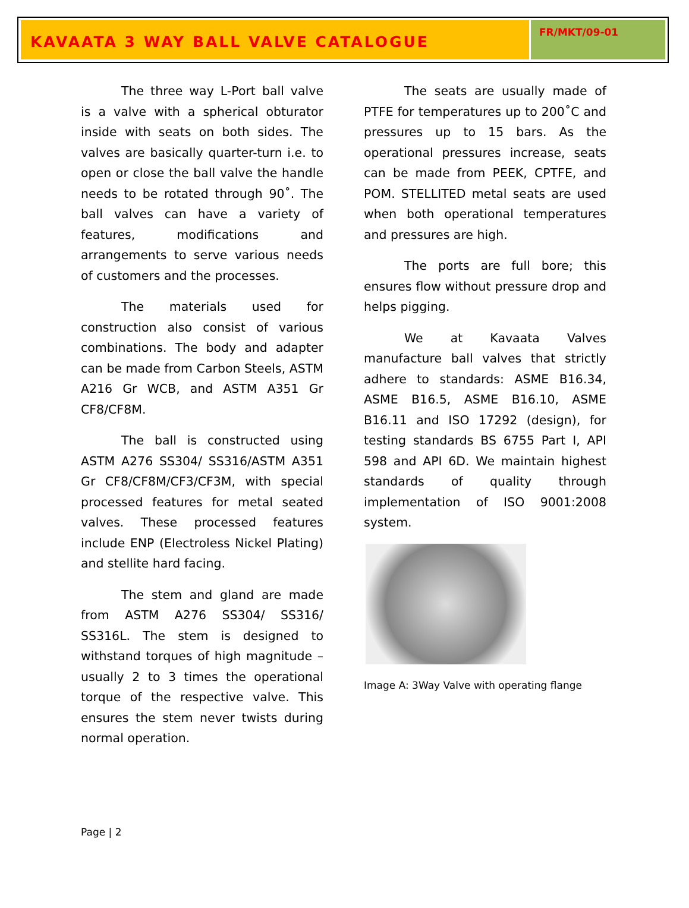KAVAATA 3 WAY BALL VALVE CATALOGUE
FR/MKT/09-01
The three way L-Port ball valve is a valve with a spherical obturator inside with seats on both sides. The valves are basically quarter-turn i.e. to open or close the ball valve the handle needs to be rotated through 90˚. The ball valves can have a variety of features, modifications and arrangements to serve various needs of customers and the processes.
The materials used for construction also consist of various combinations. The body and adapter can be made from Carbon Steels, ASTM A216 Gr WCB, and ASTM A351 Gr CF8/CF8M.
The ball is constructed using ASTM A276 SS304/ SS316/ASTM A351 Gr CF8/CF8M/CF3/CF3M, with special processed features for metal seated valves. These processed features include ENP (Electroless Nickel Plating) and stellite hard facing.
The stem and gland are made from ASTM A276 SS304/ SS316/ SS316L. The stem is designed to withstand torques of high magnitude – usually 2 to 3 times the operational torque of the respective valve. This ensures the stem never twists during normal operation.
The seats are usually made of PTFE for temperatures up to 200˚C and pressures up to 15 bars. As the operational pressures increase, seats can be made from PEEK, CPTFE, and POM. STELLITED metal seats are used when both operational temperatures and pressures are high.
The ports are full bore; this ensures flow without pressure drop and helps pigging.
We at Kavaata Valves manufacture ball valves that strictly adhere to standards: ASME B16.34, ASME B16.5, ASME B16.10, ASME B16.11 and ISO 17292 (design), for testing standards BS 6755 Part I, API 598 and API 6D. We maintain highest standards of quality through implementation of ISO 9001:2008 system.
Image A: 3Way Valve with operating flange
Page | 2